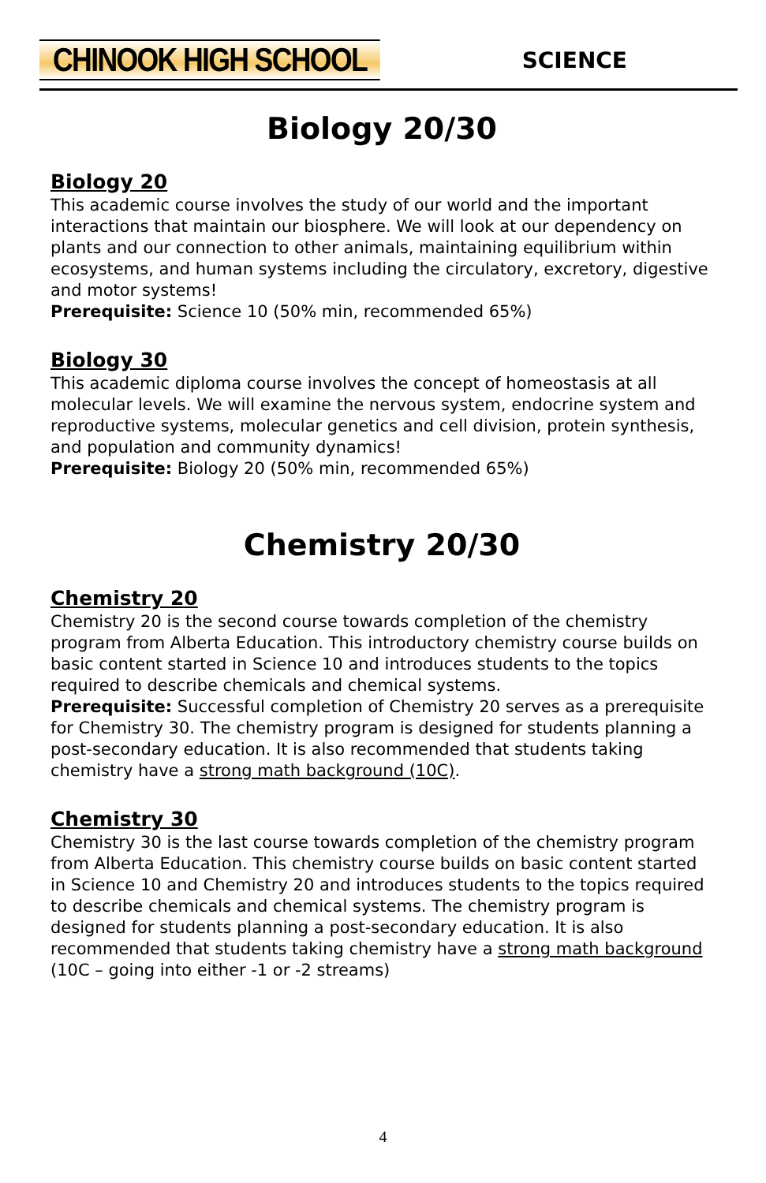CHINOOK HIGH SCHOOL SCIENCE
Biology 20/30
Biology 20
This academic course involves the study of our world and the important interactions that maintain our biosphere. We will look at our dependency on plants and our connection to other animals, maintaining equilibrium within ecosystems, and human systems including the circulatory, excretory, digestive and motor systems!
Prerequisite: Science 10 (50% min, recommended 65%)
Biology 30
This academic diploma course involves the concept of homeostasis at all molecular levels. We will examine the nervous system, endocrine system and reproductive systems, molecular genetics and cell division, protein synthesis, and population and community dynamics!
Prerequisite: Biology 20 (50% min, recommended 65%)
Chemistry 20/30
Chemistry 20
Chemistry 20 is the second course towards completion of the chemistry program from Alberta Education. This introductory chemistry course builds on basic content started in Science 10 and introduces students to the topics required to describe chemicals and chemical systems.
Prerequisite: Successful completion of Chemistry 20 serves as a prerequisite for Chemistry 30. The chemistry program is designed for students planning a post-secondary education. It is also recommended that students taking chemistry have a strong math background (10C).
Chemistry 30
Chemistry 30 is the last course towards completion of the chemistry program from Alberta Education. This chemistry course builds on basic content started in Science 10 and Chemistry 20 and introduces students to the topics required to describe chemicals and chemical systems. The chemistry program is designed for students planning a post-secondary education. It is also recommended that students taking chemistry have a strong math background (10C – going into either -1 or -2 streams)
4